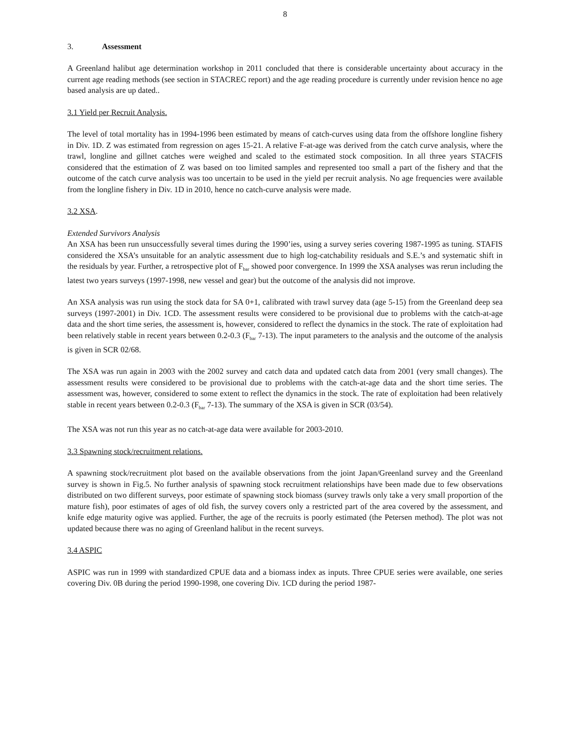8
3. Assessment
A Greenland halibut age determination workshop in 2011 concluded that there is considerable uncertainty about accuracy in the current age reading methods (see section in STACREC report) and the age reading procedure is currently under revision hence no age based analysis are up dated..
3.1 Yield per Recruit Analysis.
The level of total mortality has in 1994-1996 been estimated by means of catch-curves using data from the offshore longline fishery in Div. 1D. Z was estimated from regression on ages 15-21. A relative F-at-age was derived from the catch curve analysis, where the trawl, longline and gillnet catches were weighed and scaled to the estimated stock composition. In all three years STACFIS considered that the estimation of Z was based on too limited samples and represented too small a part of the fishery and that the outcome of the catch curve analysis was too uncertain to be used in the yield per recruit analysis. No age frequencies were available from the longline fishery in Div. 1D in 2010, hence no catch-curve analysis were made.
3.2 XSA.
Extended Survivors Analysis
An XSA has been run unsuccessfully several times during the 1990’ies, using a survey series covering 1987-1995 as tuning. STAFIS considered the XSA’s unsuitable for an analytic assessment due to high log-catchability residuals and S.E.’s and systematic shift in the residuals by year. Further, a retrospective plot of F<sub>bar</sub> showed poor convergence. In 1999 the XSA analyses was rerun including the latest two years surveys (1997-1998, new vessel and gear) but the outcome of the analysis did not improve.
An XSA analysis was run using the stock data for SA 0+1, calibrated with trawl survey data (age 5-15) from the Greenland deep sea surveys (1997-2001) in Div. 1CD. The assessment results were considered to be provisional due to problems with the catch-at-age data and the short time series, the assessment is, however, considered to reflect the dynamics in the stock. The rate of exploitation had been relatively stable in recent years between 0.2-0.3 (F<sub>bar</sub> 7-13). The input parameters to the analysis and the outcome of the analysis is given in SCR 02/68.
The XSA was run again in 2003 with the 2002 survey and catch data and updated catch data from 2001 (very small changes). The assessment results were considered to be provisional due to problems with the catch-at-age data and the short time series. The assessment was, however, considered to some extent to reflect the dynamics in the stock. The rate of exploitation had been relatively stable in recent years between 0.2-0.3 (F<sub>bar</sub> 7-13). The summary of the XSA is given in SCR (03/54).
The XSA was not run this year as no catch-at-age data were available for 2003-2010.
3.3 Spawning stock/recruitment relations.
A spawning stock/recruitment plot based on the available observations from the joint Japan/Greenland survey and the Greenland survey is shown in Fig.5. No further analysis of spawning stock recruitment relationships have been made due to few observations distributed on two different surveys, poor estimate of spawning stock biomass (survey trawls only take a very small proportion of the mature fish), poor estimates of ages of old fish, the survey covers only a restricted part of the area covered by the assessment, and knife edge maturity ogive was applied. Further, the age of the recruits is poorly estimated (the Petersen method). The plot was not updated because there was no aging of Greenland halibut in the recent surveys.
3.4 ASPIC
ASPIC was run in 1999 with standardized CPUE data and a biomass index as inputs. Three CPUE series were available, one series covering Div. 0B during the period 1990-1998, one covering Div. 1CD during the period 1987-